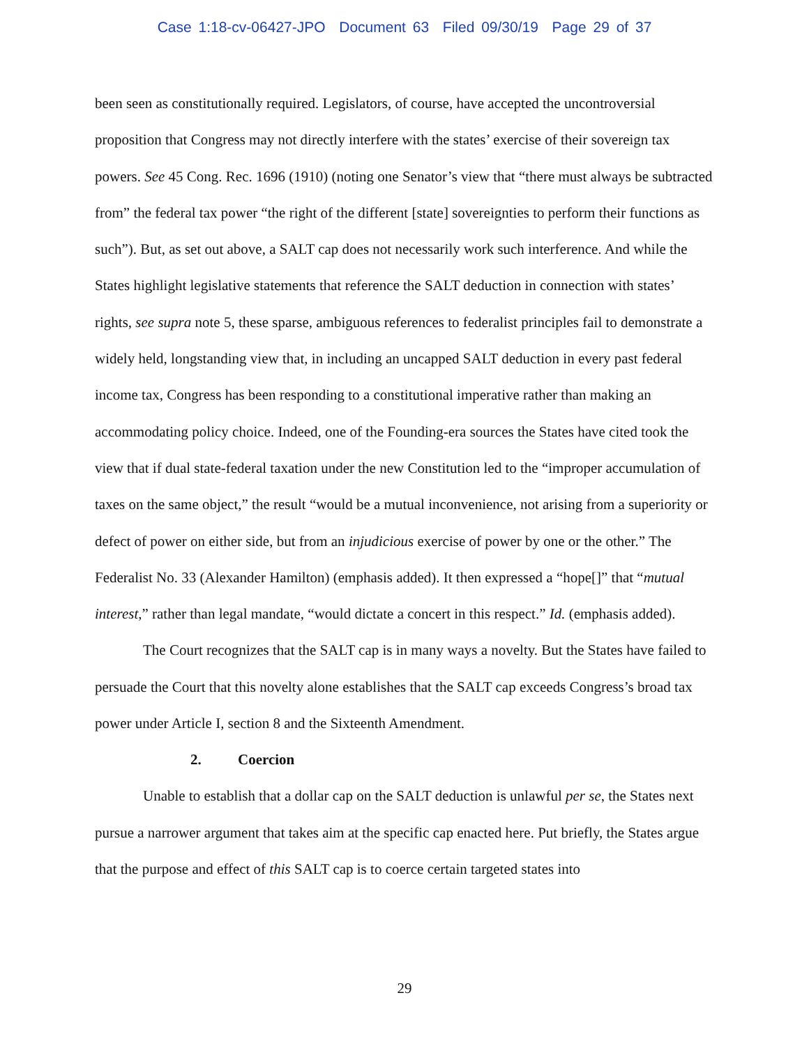Case 1:18-cv-06427-JPO Document 63 Filed 09/30/19 Page 29 of 37
been seen as constitutionally required. Legislators, of course, have accepted the uncontroversial proposition that Congress may not directly interfere with the states’ exercise of their sovereign tax powers. See 45 Cong. Rec. 1696 (1910) (noting one Senator’s view that “there must always be subtracted from” the federal tax power “the right of the different [state] sovereignties to perform their functions as such”). But, as set out above, a SALT cap does not necessarily work such interference. And while the States highlight legislative statements that reference the SALT deduction in connection with states’ rights, see supra note 5, these sparse, ambiguous references to federalist principles fail to demonstrate a widely held, longstanding view that, in including an uncapped SALT deduction in every past federal income tax, Congress has been responding to a constitutional imperative rather than making an accommodating policy choice. Indeed, one of the Founding-era sources the States have cited took the view that if dual state-federal taxation under the new Constitution led to the “improper accumulation of taxes on the same object,” the result “would be a mutual inconvenience, not arising from a superiority or defect of power on either side, but from an injudicious exercise of power by one or the other.” The Federalist No. 33 (Alexander Hamilton) (emphasis added). It then expressed a “hope[]” that “mutual interest,” rather than legal mandate, “would dictate a concert in this respect.” Id. (emphasis added).
The Court recognizes that the SALT cap is in many ways a novelty. But the States have failed to persuade the Court that this novelty alone establishes that the SALT cap exceeds Congress’s broad tax power under Article I, section 8 and the Sixteenth Amendment.
2. Coercion
Unable to establish that a dollar cap on the SALT deduction is unlawful per se, the States next pursue a narrower argument that takes aim at the specific cap enacted here. Put briefly, the States argue that the purpose and effect of this SALT cap is to coerce certain targeted states into
29